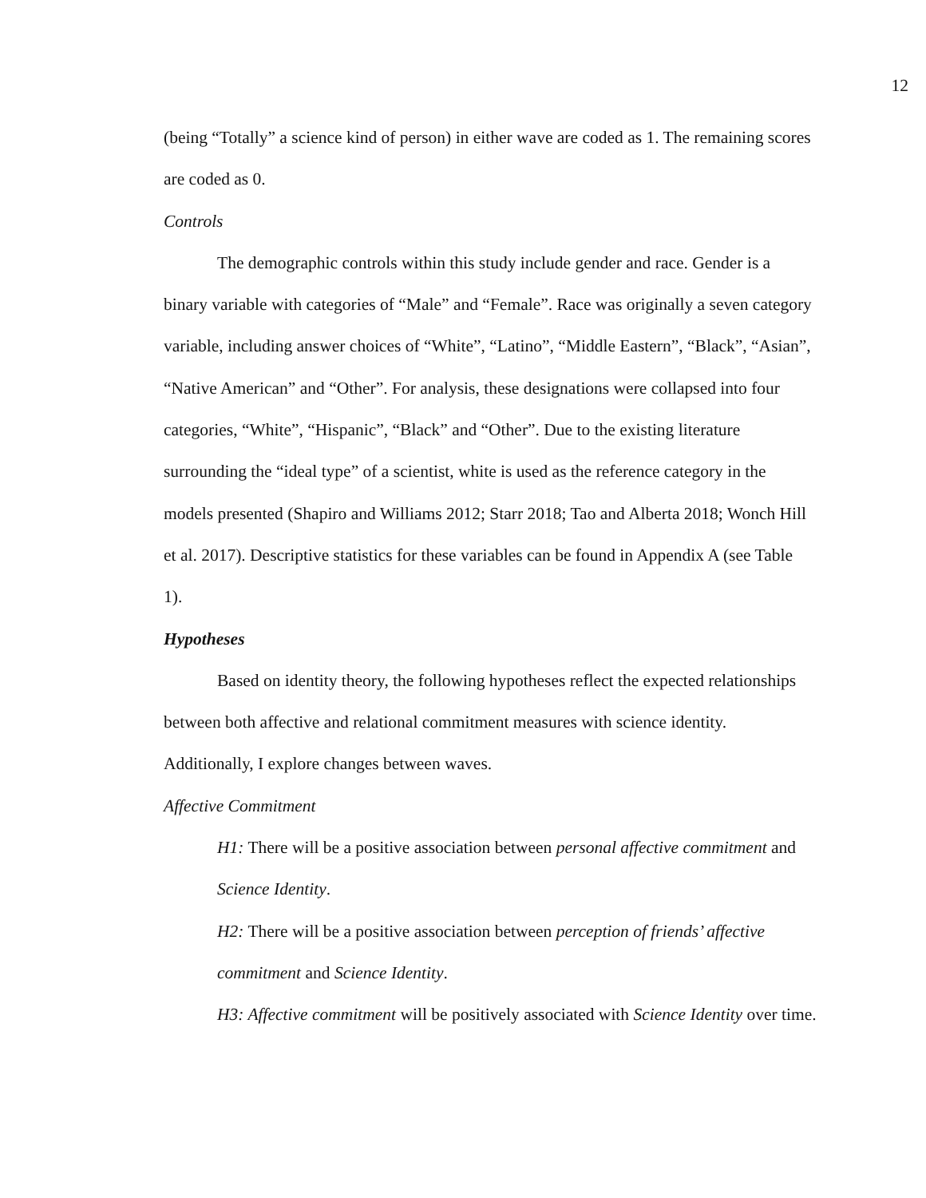12
(being “Totally” a science kind of person) in either wave are coded as 1. The remaining scores are coded as 0.
Controls
The demographic controls within this study include gender and race. Gender is a binary variable with categories of “Male” and “Female”. Race was originally a seven category variable, including answer choices of “White”, “Latino”, “Middle Eastern”, “Black”, “Asian”, “Native American” and “Other”. For analysis, these designations were collapsed into four categories, “White”, “Hispanic”, “Black” and “Other”. Due to the existing literature surrounding the “ideal type” of a scientist, white is used as the reference category in the models presented (Shapiro and Williams 2012; Starr 2018; Tao and Alberta 2018; Wonch Hill et al. 2017). Descriptive statistics for these variables can be found in Appendix A (see Table 1).
Hypotheses
Based on identity theory, the following hypotheses reflect the expected relationships between both affective and relational commitment measures with science identity. Additionally, I explore changes between waves.
Affective Commitment
H1: There will be a positive association between personal affective commitment and Science Identity.
H2: There will be a positive association between perception of friends’ affective commitment and Science Identity.
H3: Affective commitment will be positively associated with Science Identity over time.